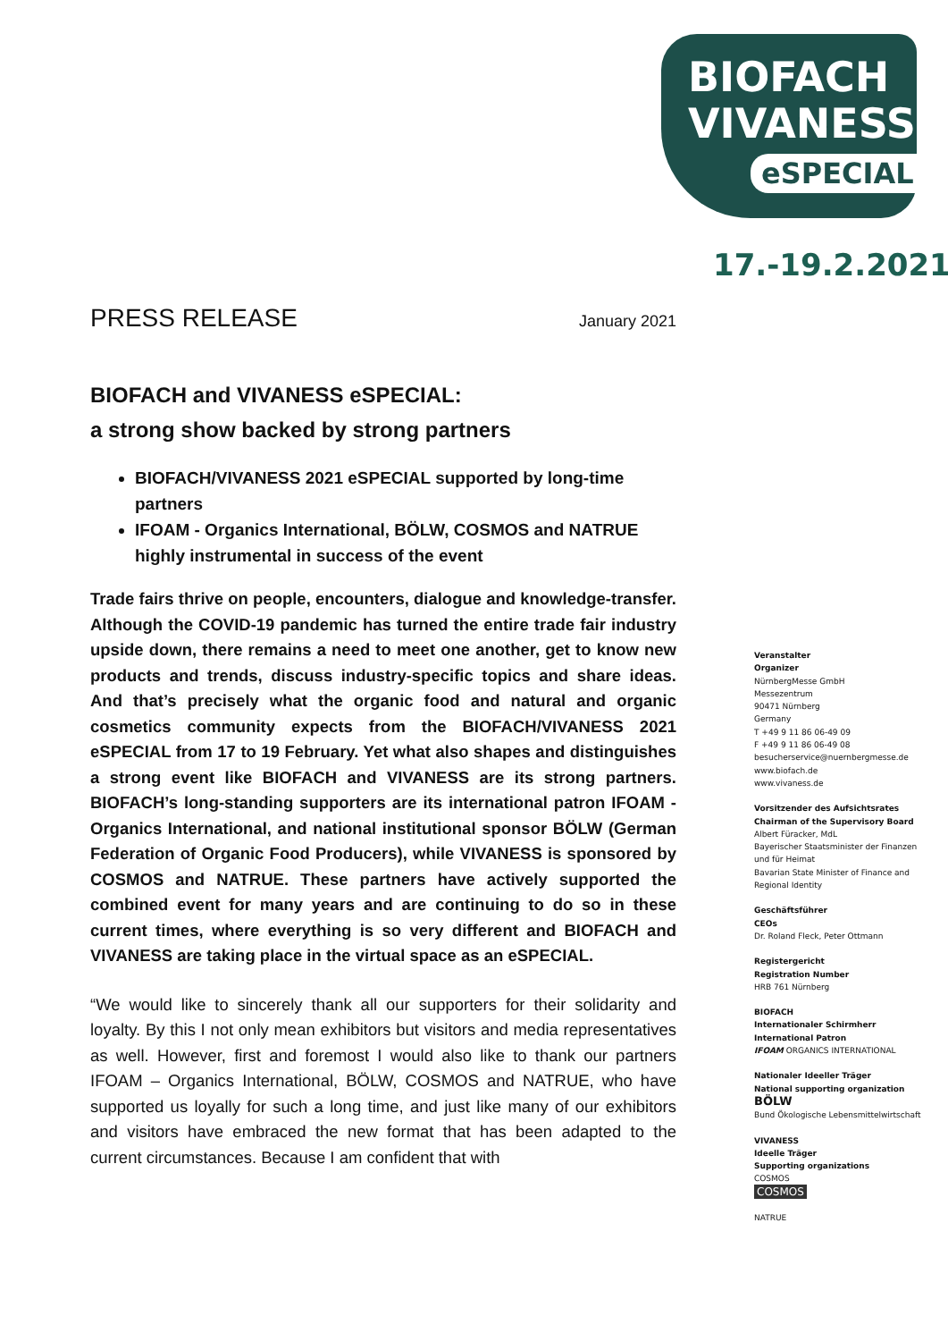BIOFACH
VIVANESS
eSPECIAL
17.-19.2.2021
PRESS RELEASE January 2021
BIOFACH and VIVANESS eSPECIAL:
a strong show backed by strong partners
BIOFACH/VIVANESS 2021 eSPECIAL supported by long-time partners
IFOAM - Organics International, BÖLW, COSMOS and NATRUE highly instrumental in success of the event
Trade fairs thrive on people, encounters, dialogue and knowledge-transfer. Although the COVID-19 pandemic has turned the entire trade fair industry upside down, there remains a need to meet one another, get to know new products and trends, discuss industry-specific topics and share ideas. And that’s precisely what the organic food and natural and organic cosmetics community expects from the BIOFACH/VIVANESS 2021 eSPECIAL from 17 to 19 February. Yet what also shapes and distinguishes a strong event like BIOFACH and VIVANESS are its strong partners. BIOFACH’s long-standing supporters are its international patron IFOAM - Organics International, and national institutional sponsor BÖLW (German Federation of Organic Food Producers), while VIVANESS is sponsored by COSMOS and NATRUE. These partners have actively supported the combined event for many years and are continuing to do so in these current times, where everything is so very different and BIOFACH and VIVANESS are taking place in the virtual space as an eSPECIAL.
“We would like to sincerely thank all our supporters for their solidarity and loyalty. By this I not only mean exhibitors but visitors and media representatives as well. However, first and foremost I would also like to thank our partners IFOAM – Organics International, BÖLW, COSMOS and NATRUE, who have supported us loyally for such a long time, and just like many of our exhibitors and visitors have embraced the new format that has been adapted to the current circumstances. Because I am confident that with
Veranstalter
Organizer
NürnbergMesse GmbH
Messezentrum
90471 Nürnberg
Germany
T +49 9 11 86 06-49 09
F +49 9 11 86 06-49 08
besucherservice@nuernbergmesse.de
www.biofach.de
www.vivaness.de
Vorsitzender des Aufsichtsrates
Chairman of the Supervisory Board
Albert Füracker, MdL
Bayerischer Staatsminister der Finanzen und für Heimat
Bavarian State Minister of Finance and Regional Identity
Geschäftsführer
CEOs
Dr. Roland Fleck, Peter Ottmann
Registergericht
Registration Number
HRB 761 Nürnberg
BIOFACH
Internationaler Schirmherr
International Patron
IFOAM ORGANICS INTERNATIONAL
Nationaler Ideeller Träger
National supporting organization
BÖLW
Bund Ökologische Lebensmittelwirtschaft
VIVANESS
Ideelle Träger
Supporting organizations
COSMOS
COSMOS
NATRUE